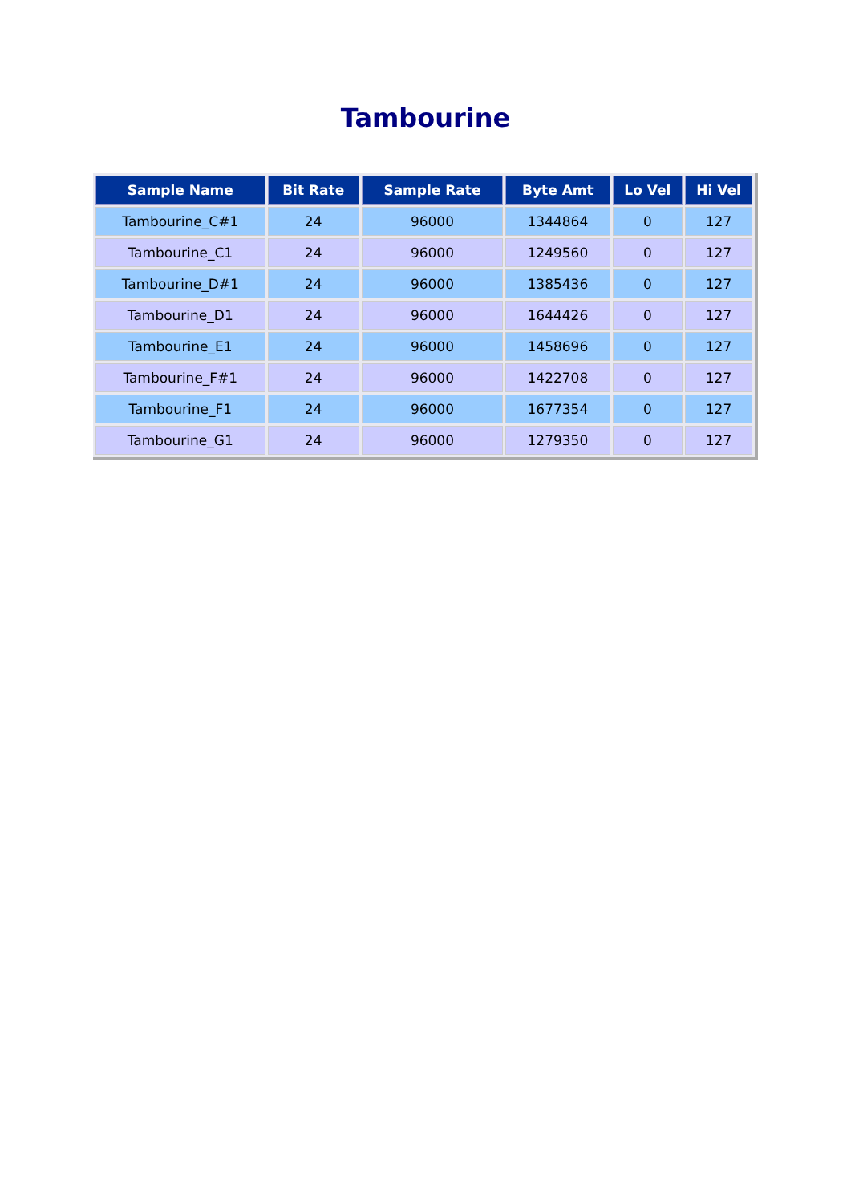Tambourine
| Sample Name | Bit Rate | Sample Rate | Byte Amt | Lo Vel | Hi Vel |
| --- | --- | --- | --- | --- | --- |
| Tambourine_C#1 | 24 | 96000 | 1344864 | 0 | 127 |
| Tambourine_C1 | 24 | 96000 | 1249560 | 0 | 127 |
| Tambourine_D#1 | 24 | 96000 | 1385436 | 0 | 127 |
| Tambourine_D1 | 24 | 96000 | 1644426 | 0 | 127 |
| Tambourine_E1 | 24 | 96000 | 1458696 | 0 | 127 |
| Tambourine_F#1 | 24 | 96000 | 1422708 | 0 | 127 |
| Tambourine_F1 | 24 | 96000 | 1677354 | 0 | 127 |
| Tambourine_G1 | 24 | 96000 | 1279350 | 0 | 127 |